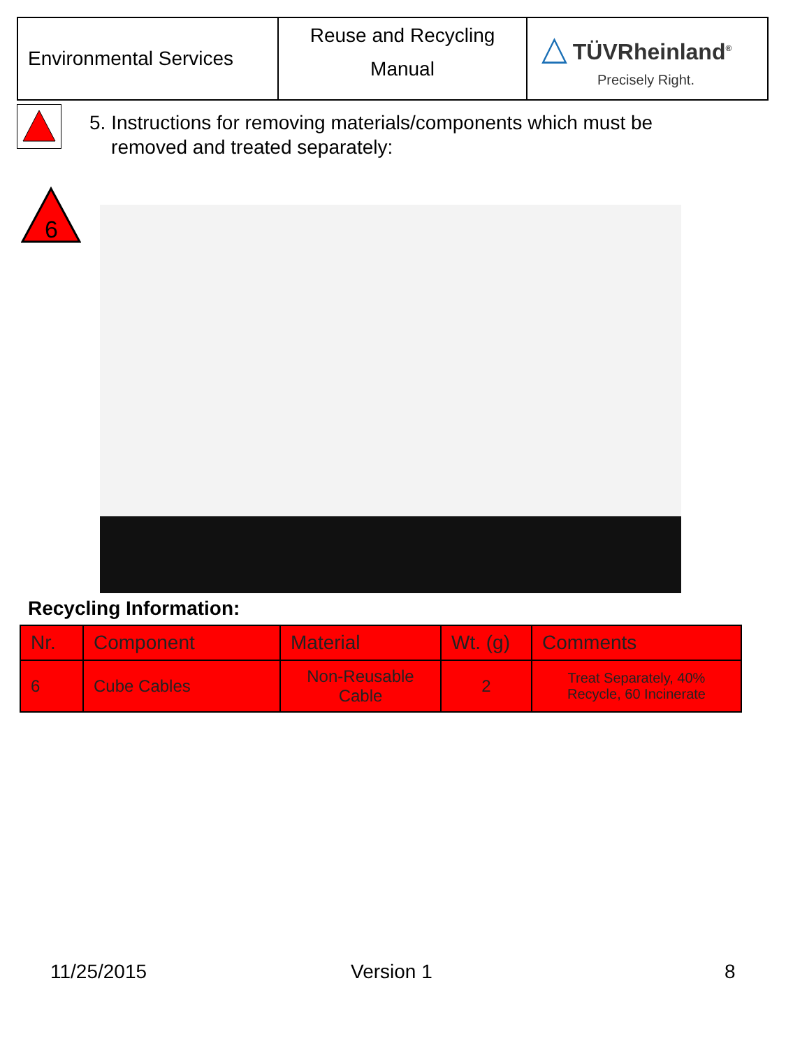| Environmental Services | Reuse and Recycling Manual | △ TÜVRheinland<sup>®</sup> Precisely Right. |
5. Instructions for removing materials/components which must be
removed and treated separately:
6
Recycling Information:
| Nr. | Component | Material | Wt. (g) | Comments |
| --- | --- | --- | --- | --- |
| 6 | Cube Cables | Non-Reusable Cable | 2 | Treat Separately, 40% Recycle, 60 Incinerate |
11/25/2015 Version 1 8